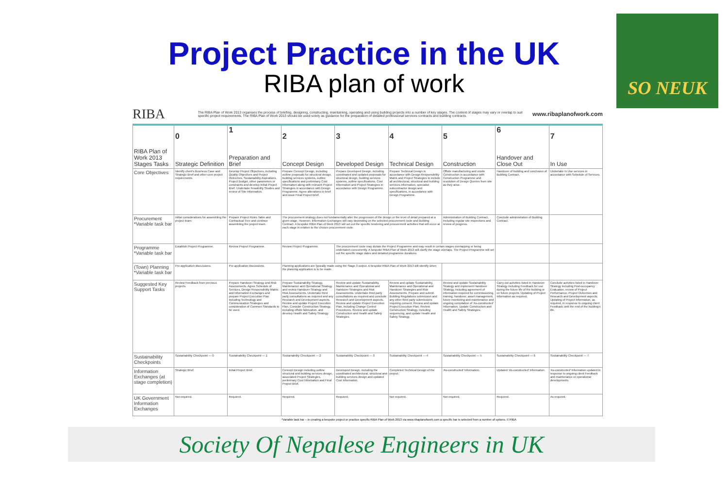Project Practice in the UK
RIBA plan of work
SO NEUK
RIBA The RIBA Plan of Work 2013 organises the process of briefing, designing, constructing, maintaining, operating and using building projects into a number of key stages. The content of stages may vary or overlap to suit specific project requirements. The RIBA Plan of Work 2013 should be used solely as guidance for the preparation of detailed professional services contracts and building contracts. www.ribaplanofwork.com
| RIBA Plan of Work 2013 Stages Tasks | 0 Strategic Definition | 1 Preparation and Brief | 2 Concept Design | 3 Developed Design | 4 Technical Design | 5 Construction | 6 Handover and Close Out | 7 In Use |
| --- | --- | --- | --- | --- | --- | --- | --- | --- |
| Core Objectives | Identify client's Business Case and Strategic Brief and other core project requirements. | Develop Project Objectives, including Quality Objectives and Project Outcomes, Sustainability Aspirations, Project Budget, other parameters or constraints and develop Initial Project Brief. Undertake Feasibility Studies and review of Site Information. | Prepare Concept Design, including outline proposals for structural design, building services systems, outline specifications and preliminary Cost Information along with relevant Project Strategies in accordance with Design Programme. Agree alterations to brief and issue Final Project Brief. | Prepare Developed Design, including coordinated and updated proposals for structural design, building services systems, outline specifications, Cost Information and Project Strategies in accordance with Design Programme. | Prepare Technical Design in accordance with Design Responsibility Matrix and Project Strategies to include all architectural, structural and building services information, specialist subcontractor design and specifications, in accordance with Design Programme. | Offsite manufacturing and onsite Construction in accordance with Construction Programme and resolution of Design Queries from site as they arise. | Handover of building and conclusion of Building Contract. | Undertake In Use services in accordance with Schedule of Services. |
| Procurement *Variable task bar | Initial considerations for assembling the project team. | Prepare Project Roles Table and Contractual Tree and continue assembling the project team. | The procurement strategy does not fundamentally alter the progression of the design or the level of detail prepared at a given stage. However, Information Exchanges will vary depending on the selected procurement route and Building Contract. A bespoke RIBA Plan of Work 2013 will set out the specific tendering and procurement activities that will occur at each stage in relation to the chosen procurement route. | | | Administration of Building Contract, including regular site inspections and review of progress. | Conclude administration of Building Contract. | |
| Programme *Variable task bar | Establish Project Programme. | Review Project Programme. | Review Project Programme. | The procurement route may dictate the Project Programme and may result in certain stages overlapping or being undertaken concurrently. A bespoke RIBA Plan of Work 2013 will clarify the stage overlaps. The Project Programme will set out the specific stage dates and detailed programme durations. | | | | |
| (Town) Planning *Variable task bar | Pre-application discussions. | Pre-application discussions. | Planning applications are typically made using the Stage 3 output. A bespoke RIBA Plan of Work 2013 will identify when the planning application is to be made. | | | | | |
| Suggested Key Support Tasks | Review Feedback from previous projects. | Prepare Handover Strategy and Risk Assessments. Agree Schedule of Services, Design Responsibility Matrix and Information Exchanges and prepare Project Execution Plan including Technology and Communication Strategies and consideration of Common Standards to be used. | Prepare Sustainability Strategy, Maintenance and Operational Strategy and review Handover Strategy and Risk Assessments. Undertake third party consultations as required and any Research and Development aspects. Review and update Project Execution Plan. Consider Construction Strategy, including offsite fabrication, and develop Health and Safety Strategy. | Review and update Sustainability, Maintenance and Operational and Handover Strategies and Risk Assessments. Undertake third party consultations as required and conclude Research and Development aspects. Review and update Project Execution Plan, including Change Control Procedures. Review and update Construction and Health and Safety Strategies. | Review and update Sustainability, Maintenance and Operational and Handover Strategies and Risk Assessments. Prepare and submit Building Regulations submission and any other third party submissions requiring consent. Review and update Project Execution Plan. Review Construction Strategy, including sequencing, and update Health and Safety Strategy. | Review and update Sustainability Strategy and implement Handover Strategy, including agreement of information required for commissioning, training, handover, asset management, future monitoring and maintenance and ongoing compilation of 'As-constructed' Information. Update Construction and Health and Safety Strategies. | Carry out activities listed in Handover Strategy including Feedback for use during the future life of the building or on future projects. Updating of Project Information as required. | Conclude activities listed in Handover Strategy including Post-occupancy Evaluation, review of Project Performance, Project Outcomes and Research and Development aspects. Updating of Project Information, as required, in response to ongoing client Feedback until the end of the building's life. |
| Sustainability Checkpoints | Sustainability Checkpoint — 0 | Sustainability Checkpoint — 1 | Sustainability Checkpoint — 2 | Sustainability Checkpoint — 3 | Sustainability Checkpoint — 4 | Sustainability Checkpoint — 5 | Sustainability Checkpoint — 6 | Sustainability Checkpoint — 7 |
| Information Exchanges (at stage completion) | Strategic Brief. | Initial Project Brief. | Concept Design including outline structural and building services design, associated Project Strategies, preliminary Cost Information and Final Project Brief. | Developed Design, including the coordinated architectural, structural and building services design and updated Cost Information. | Completed Technical Design of the project. | 'As-constructed' Information. | Updated 'As-constructed' Information. | 'As-constructed' Information updated in response to ongoing client Feedback and maintenance or operational developments. |
| UK Government Information Exchanges | Not required. | Required. | Required. | Required. | Not required. | Not required. | Required. | As required. |
*Variable task bar – in creating a bespoke project or practice specific RIBA Plan of Work 2013 via www.ribaplanofwork.com a specific bar is selected from a number of options. © RIBA
Society Of Nepalese Engineers in UK